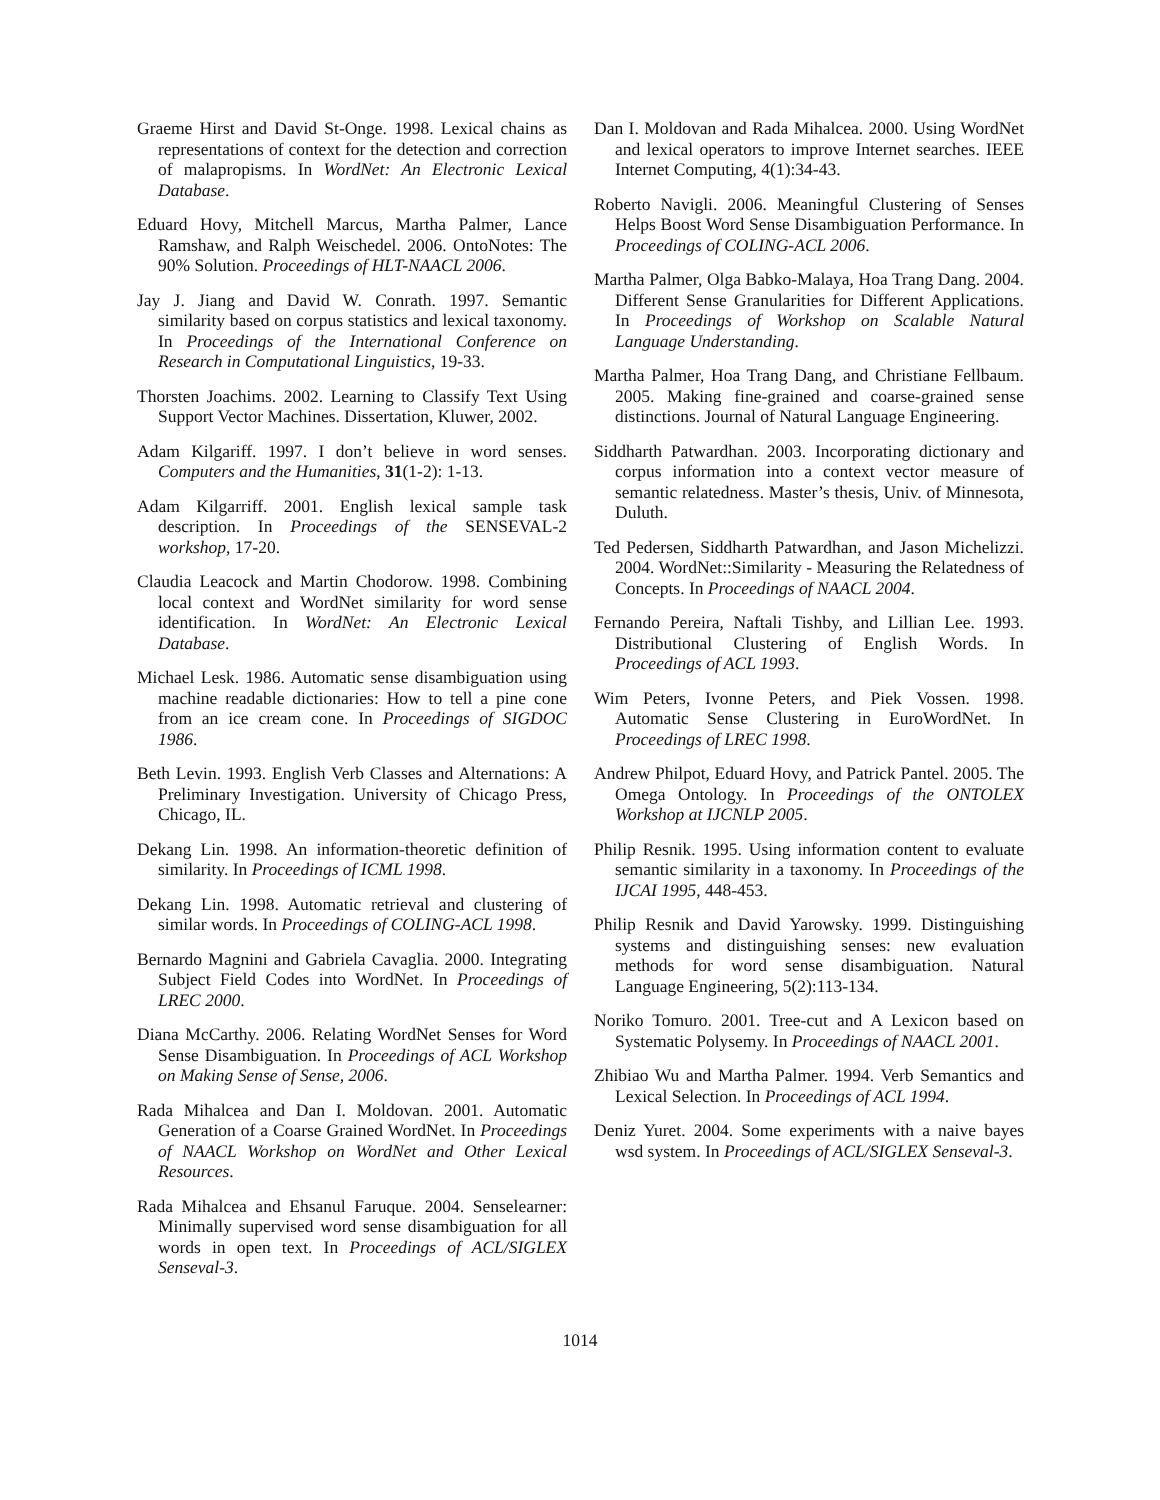Graeme Hirst and David St-Onge. 1998. Lexical chains as representations of context for the detection and correction of malapropisms. In WordNet: An Electronic Lexical Database.
Eduard Hovy, Mitchell Marcus, Martha Palmer, Lance Ramshaw, and Ralph Weischedel. 2006. OntoNotes: The 90% Solution. Proceedings of HLT-NAACL 2006.
Jay J. Jiang and David W. Conrath. 1997. Semantic similarity based on corpus statistics and lexical taxonomy. In Proceedings of the International Conference on Research in Computational Linguistics, 19-33.
Thorsten Joachims. 2002. Learning to Classify Text Using Support Vector Machines. Dissertation, Kluwer, 2002.
Adam Kilgariff. 1997. I don’t believe in word senses. Computers and the Humanities, 31(1-2): 1-13.
Adam Kilgarriff. 2001. English lexical sample task description. In Proceedings of the SENSEVAL-2 workshop, 17-20.
Claudia Leacock and Martin Chodorow. 1998. Combining local context and WordNet similarity for word sense identification. In WordNet: An Electronic Lexical Database.
Michael Lesk. 1986. Automatic sense disambiguation using machine readable dictionaries: How to tell a pine cone from an ice cream cone. In Proceedings of SIGDOC 1986.
Beth Levin. 1993. English Verb Classes and Alternations: A Preliminary Investigation. University of Chicago Press, Chicago, IL.
Dekang Lin. 1998. An information-theoretic definition of similarity. In Proceedings of ICML 1998.
Dekang Lin. 1998. Automatic retrieval and clustering of similar words. In Proceedings of COLING-ACL 1998.
Bernardo Magnini and Gabriela Cavaglia. 2000. Integrating Subject Field Codes into WordNet. In Proceedings of LREC 2000.
Diana McCarthy. 2006. Relating WordNet Senses for Word Sense Disambiguation. In Proceedings of ACL Workshop on Making Sense of Sense, 2006.
Rada Mihalcea and Dan I. Moldovan. 2001. Automatic Generation of a Coarse Grained WordNet. In Proceedings of NAACL Workshop on WordNet and Other Lexical Resources.
Rada Mihalcea and Ehsanul Faruque. 2004. Senselearner: Minimally supervised word sense disambiguation for all words in open text. In Proceedings of ACL/SIGLEX Senseval-3.
Dan I. Moldovan and Rada Mihalcea. 2000. Using WordNet and lexical operators to improve Internet searches. IEEE Internet Computing, 4(1):34-43.
Roberto Navigli. 2006. Meaningful Clustering of Senses Helps Boost Word Sense Disambiguation Performance. In Proceedings of COLING-ACL 2006.
Martha Palmer, Olga Babko-Malaya, Hoa Trang Dang. 2004. Different Sense Granularities for Different Applications. In Proceedings of Workshop on Scalable Natural Language Understanding.
Martha Palmer, Hoa Trang Dang, and Christiane Fellbaum. 2005. Making fine-grained and coarse-grained sense distinctions. Journal of Natural Language Engineering.
Siddharth Patwardhan. 2003. Incorporating dictionary and corpus information into a context vector measure of semantic relatedness. Master’s thesis, Univ. of Minnesota, Duluth.
Ted Pedersen, Siddharth Patwardhan, and Jason Michelizzi. 2004. WordNet::Similarity - Measuring the Relatedness of Concepts. In Proceedings of NAACL 2004.
Fernando Pereira, Naftali Tishby, and Lillian Lee. 1993. Distributional Clustering of English Words. In Proceedings of ACL 1993.
Wim Peters, Ivonne Peters, and Piek Vossen. 1998. Automatic Sense Clustering in EuroWordNet. In Proceedings of LREC 1998.
Andrew Philpot, Eduard Hovy, and Patrick Pantel. 2005. The Omega Ontology. In Proceedings of the ONTOLEX Workshop at IJCNLP 2005.
Philip Resnik. 1995. Using information content to evaluate semantic similarity in a taxonomy. In Proceedings of the IJCAI 1995, 448-453.
Philip Resnik and David Yarowsky. 1999. Distinguishing systems and distinguishing senses: new evaluation methods for word sense disambiguation. Natural Language Engineering, 5(2):113-134.
Noriko Tomuro. 2001. Tree-cut and A Lexicon based on Systematic Polysemy. In Proceedings of NAACL 2001.
Zhibiao Wu and Martha Palmer. 1994. Verb Semantics and Lexical Selection. In Proceedings of ACL 1994.
Deniz Yuret. 2004. Some experiments with a naive bayes wsd system. In Proceedings of ACL/SIGLEX Senseval-3.
1014